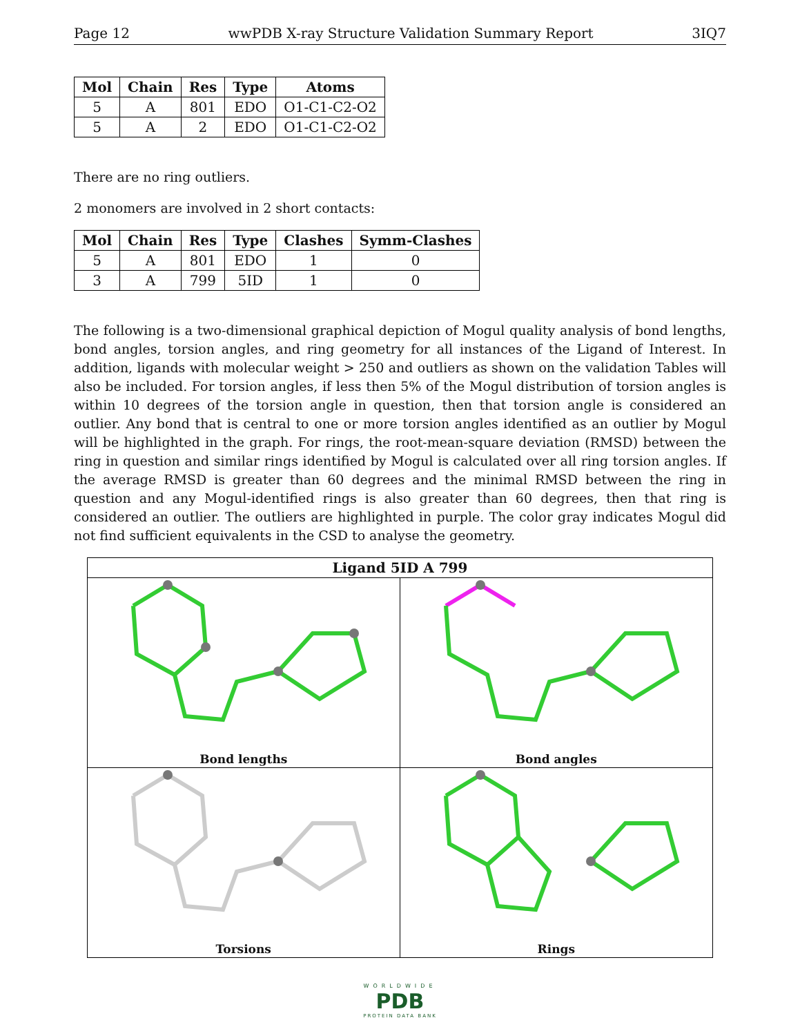Page 12 wwPDB X-ray Structure Validation Summary Report 3IQ7
| Mol | Chain | Res | Type | Atoms |
| --- | --- | --- | --- | --- |
| 5 | A | 801 | EDO | O1-C1-C2-O2 |
| 5 | A | 2 | EDO | O1-C1-C2-O2 |
There are no ring outliers.
2 monomers are involved in 2 short contacts:
| Mol | Chain | Res | Type | Clashes | Symm-Clashes |
| --- | --- | --- | --- | --- | --- |
| 5 | A | 801 | EDO | 1 | 0 |
| 3 | A | 799 | 5ID | 1 | 0 |
The following is a two-dimensional graphical depiction of Mogul quality analysis of bond lengths, bond angles, torsion angles, and ring geometry for all instances of the Ligand of Interest. In addition, ligands with molecular weight > 250 and outliers as shown on the validation Tables will also be included. For torsion angles, if less then 5% of the Mogul distribution of torsion angles is within 10 degrees of the torsion angle in question, then that torsion angle is considered an outlier. Any bond that is central to one or more torsion angles identified as an outlier by Mogul will be highlighted in the graph. For rings, the root-mean-square deviation (RMSD) between the ring in question and similar rings identified by Mogul is calculated over all ring torsion angles. If the average RMSD is greater than 60 degrees and the minimal RMSD between the ring in question and any Mogul-identified rings is also greater than 60 degrees, then that ring is considered an outlier. The outliers are highlighted in purple. The color gray indicates Mogul did not find sufficient equivalents in the CSD to analyse the geometry.
Ligand 5ID A 799
Bond lengths
Bond angles
Torsions
Rings
WORLDWIDE
PDB
PROTEIN DATA BANK